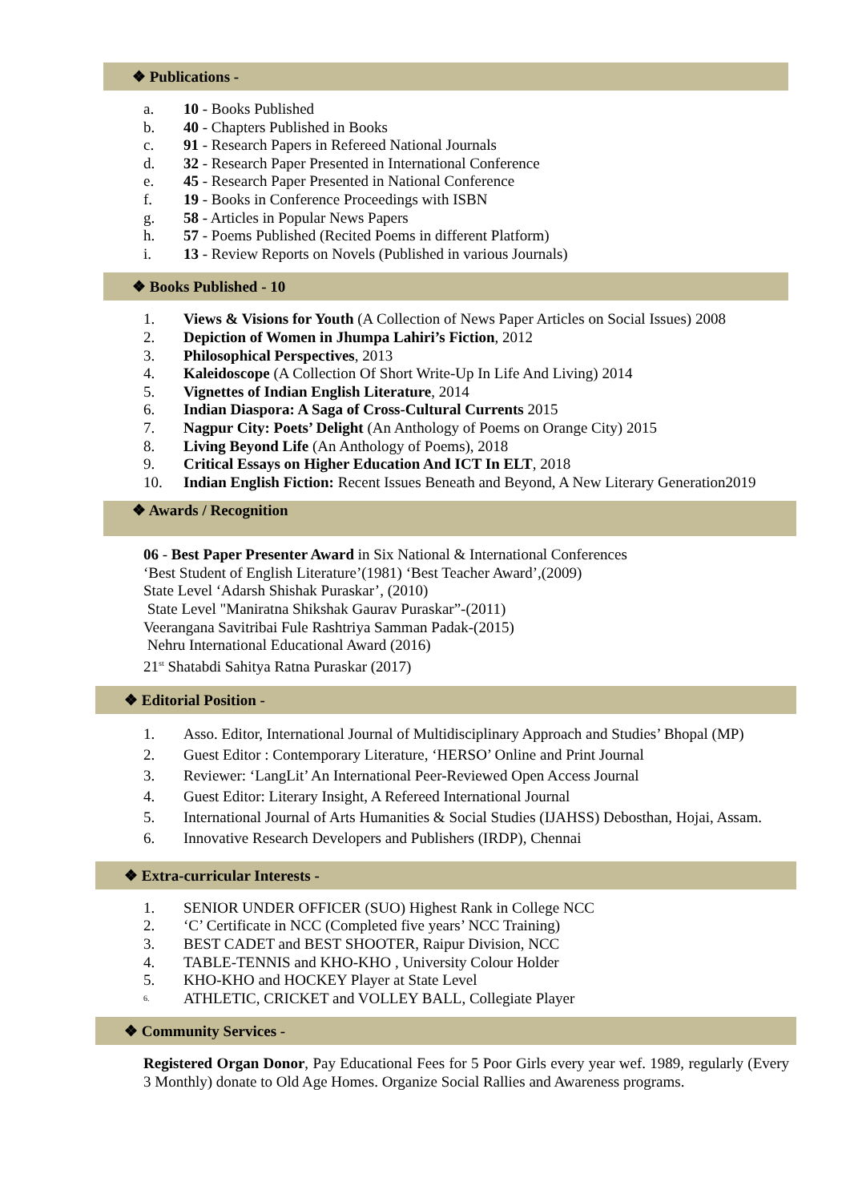❖ Publications -
a. 10 - Books Published
b. 40 - Chapters Published in Books
c. 91 - Research Papers in Refereed National Journals
d. 32 - Research Paper Presented in International Conference
e. 45 - Research Paper Presented in National Conference
f. 19 - Books in Conference Proceedings with ISBN
g. 58 - Articles in Popular News Papers
h. 57 - Poems Published (Recited Poems in different Platform)
i. 13 - Review Reports on Novels (Published in various Journals)
❖ Books Published - 10
1. Views & Visions for Youth (A Collection of News Paper Articles on Social Issues) 2008
2. Depiction of Women in Jhumpa Lahiri’s Fiction, 2012
3. Philosophical Perspectives, 2013
4. Kaleidoscope (A Collection Of Short Write-Up In Life And Living) 2014
5. Vignettes of Indian English Literature, 2014
6. Indian Diaspora: A Saga of Cross-Cultural Currents 2015
7. Nagpur City: Poets’ Delight (An Anthology of Poems on Orange City) 2015
8. Living Beyond Life (An Anthology of Poems), 2018
9. Critical Essays on Higher Education And ICT In ELT, 2018
10. Indian English Fiction: Recent Issues Beneath and Beyond, A New Literary Generation2019
❖ Awards / Recognition
06 - Best Paper Presenter Award in Six National & International Conferences
‘Best Student of English Literature’(1981) ‘Best Teacher Award’,(2009)
State Level ‘Adarsh Shishak Puraskar’, (2010)
State Level "Maniratna Shikshak Gaurav Puraskar”-(2011)
Veerangana Savitribai Fule Rashtriya Samman Padak-(2015)
Nehru International Educational Award (2016)
21<sup>st</sup> Shatabdi Sahitya Ratna Puraskar (2017)
❖ Editorial Position -
1. Asso. Editor, International Journal of Multidisciplinary Approach and Studies’ Bhopal (MP)
2. Guest Editor : Contemporary Literature, ‘HERSO’ Online and Print Journal
3. Reviewer: ‘LangLit’ An International Peer-Reviewed Open Access Journal
4. Guest Editor: Literary Insight, A Refereed International Journal
5. International Journal of Arts Humanities & Social Studies (IJAHSS) Debosthan, Hojai, Assam.
6. Innovative Research Developers and Publishers (IRDP), Chennai
❖ Extra-curricular Interests -
1. SENIOR UNDER OFFICER (SUO) Highest Rank in College NCC
2. ‘C’ Certificate in NCC (Completed five years’ NCC Training)
3. BEST CADET and BEST SHOOTER, Raipur Division, NCC
4. TABLE-TENNIS and KHO-KHO , University Colour Holder
5. KHO-KHO and HOCKEY Player at State Level
6. ATHLETIC, CRICKET and VOLLEY BALL, Collegiate Player
❖ Community Services -
Registered Organ Donor, Pay Educational Fees for 5 Poor Girls every year wef. 1989, regularly (Every 3 Monthly) donate to Old Age Homes. Organize Social Rallies and Awareness programs.